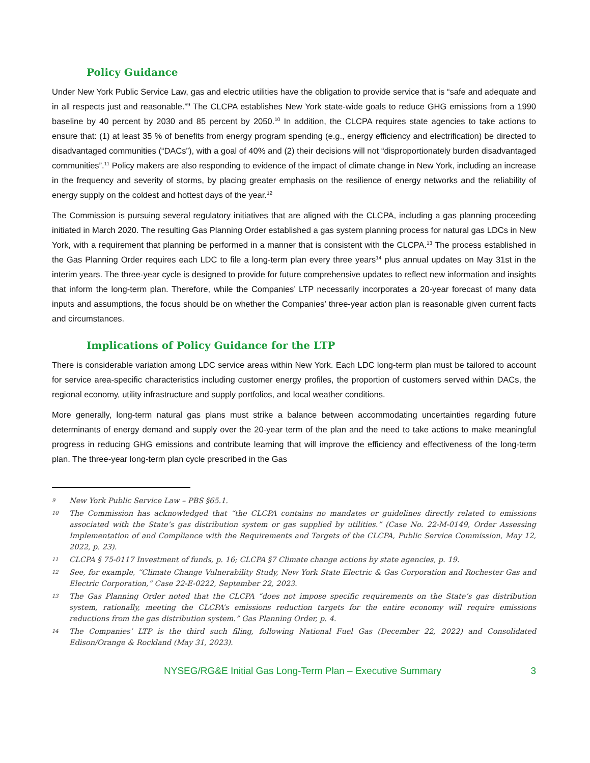Policy Guidance
Under New York Public Service Law, gas and electric utilities have the obligation to provide service that is “safe and adequate and in all respects just and reasonable.”<sup>9</sup> The CLCPA establishes New York state-wide goals to reduce GHG emissions from a 1990 baseline by 40 percent by 2030 and 85 percent by 2050.<sup>10</sup> In addition, the CLCPA requires state agencies to take actions to ensure that: (1) at least 35 % of benefits from energy program spending (e.g., energy efficiency and electrification) be directed to disadvantaged communities (“DACs”), with a goal of 40% and (2) their decisions will not “disproportionately burden disadvantaged communities”.<sup>11</sup> Policy makers are also responding to evidence of the impact of climate change in New York, including an increase in the frequency and severity of storms, by placing greater emphasis on the resilience of energy networks and the reliability of energy supply on the coldest and hottest days of the year.<sup>12</sup>
The Commission is pursuing several regulatory initiatives that are aligned with the CLCPA, including a gas planning proceeding initiated in March 2020. The resulting Gas Planning Order established a gas system planning process for natural gas LDCs in New York, with a requirement that planning be performed in a manner that is consistent with the CLCPA.<sup>13</sup> The process established in the Gas Planning Order requires each LDC to file a long-term plan every three years<sup>14</sup> plus annual updates on May 31st in the interim years. The three-year cycle is designed to provide for future comprehensive updates to reflect new information and insights that inform the long-term plan. Therefore, while the Companies’ LTP necessarily incorporates a 20-year forecast of many data inputs and assumptions, the focus should be on whether the Companies’ three-year action plan is reasonable given current facts and circumstances.
Implications of Policy Guidance for the LTP
There is considerable variation among LDC service areas within New York. Each LDC long-term plan must be tailored to account for service area-specific characteristics including customer energy profiles, the proportion of customers served within DACs, the regional economy, utility infrastructure and supply portfolios, and local weather conditions.
More generally, long-term natural gas plans must strike a balance between accommodating uncertainties regarding future determinants of energy demand and supply over the 20-year term of the plan and the need to take actions to make meaningful progress in reducing GHG emissions and contribute learning that will improve the efficiency and effectiveness of the long-term plan. The three-year long-term plan cycle prescribed in the Gas
9 New York Public Service Law – PBS §65.1.
10 The Commission has acknowledged that “the CLCPA contains no mandates or guidelines directly related to emissions associated with the State’s gas distribution system or gas supplied by utilities.” (Case No. 22-M-0149, Order Assessing Implementation of and Compliance with the Requirements and Targets of the CLCPA, Public Service Commission, May 12, 2022, p. 23).
11 CLCPA § 75-0117 Investment of funds, p. 16; CLCPA §7 Climate change actions by state agencies, p. 19.
12 See, for example, “Climate Change Vulnerability Study, New York State Electric & Gas Corporation and Rochester Gas and Electric Corporation,” Case 22-E-0222, September 22, 2023.
13 The Gas Planning Order noted that the CLCPA “does not impose specific requirements on the State’s gas distribution system, rationally, meeting the CLCPA’s emissions reduction targets for the entire economy will require emissions reductions from the gas distribution system.” Gas Planning Order, p. 4.
14 The Companies’ LTP is the third such filing, following National Fuel Gas (December 22, 2022) and Consolidated Edison/Orange & Rockland (May 31, 2023).
NYSEG/RG&E Initial Gas Long-Term Plan – Executive Summary 3